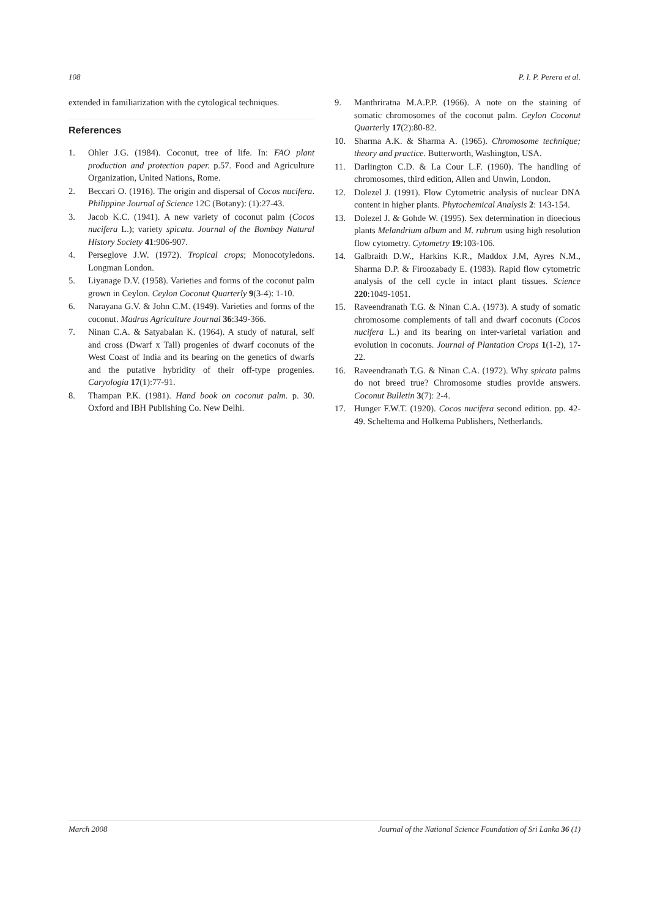108 P. I. P. Perera et al.
extended in familiarization with the cytological techniques.
References
1. Ohler J.G. (1984). Coconut, tree of life. In: FAO plant production and protection paper. p.57. Food and Agriculture Organization, United Nations, Rome.
2. Beccari O. (1916). The origin and dispersal of Cocos nucifera. Philippine Journal of Science 12C (Botany): (1):27-43.
3. Jacob K.C. (1941). A new variety of coconut palm (Cocos nucifera L.); variety spicata. Journal of the Bombay Natural History Society 41:906-907.
4. Perseglove J.W. (1972). Tropical crops; Monocotyledons. Longman London.
5. Liyanage D.V. (1958). Varieties and forms of the coconut palm grown in Ceylon. Ceylon Coconut Quarterly 9(3-4): 1-10.
6. Narayana G.V. & John C.M. (1949). Varieties and forms of the coconut. Madras Agriculture Journal 36:349-366.
7. Ninan C.A. & Satyabalan K. (1964). A study of natural, self and cross (Dwarf x Tall) progenies of dwarf coconuts of the West Coast of India and its bearing on the genetics of dwarfs and the putative hybridity of their off-type progenies. Caryologia 17(1):77-91.
8. Thampan P.K. (1981). Hand book on coconut palm. p. 30. Oxford and IBH Publishing Co. New Delhi.
9. Manthriratna M.A.P.P. (1966). A note on the staining of somatic chromosomes of the coconut palm. Ceylon Coconut Quarterly 17(2):80-82.
10. Sharma A.K. & Sharma A. (1965). Chromosome technique; theory and practice. Butterworth, Washington, USA.
11. Darlington C.D. & La Cour L.F. (1960). The handling of chromosomes, third edition, Allen and Unwin, London.
12. Dolezel J. (1991). Flow Cytometric analysis of nuclear DNA content in higher plants. Phytochemical Analysis 2: 143-154.
13. Dolezel J. & Gohde W. (1995). Sex determination in dioecious plants Melandrium album and M. rubrum using high resolution flow cytometry. Cytometry 19:103-106.
14. Galbraith D.W., Harkins K.R., Maddox J.M, Ayres N.M., Sharma D.P. & Firoozabady E. (1983). Rapid flow cytometric analysis of the cell cycle in intact plant tissues. Science 220:1049-1051.
15. Raveendranath T.G. & Ninan C.A. (1973). A study of somatic chromosome complements of tall and dwarf coconuts (Cocos nucifera L.) and its bearing on inter-varietal variation and evolution in coconuts. Journal of Plantation Crops 1(1-2), 17-22.
16. Raveendranath T.G. & Ninan C.A. (1972). Why spicata palms do not breed true? Chromosome studies provide answers. Coconut Bulletin 3(7): 2-4.
17. Hunger F.W.T. (1920). Cocos nucifera second edition. pp. 42-49. Scheltema and Holkema Publishers, Netherlands.
March 2008 Journal of the National Science Foundation of Sri Lanka 36 (1)